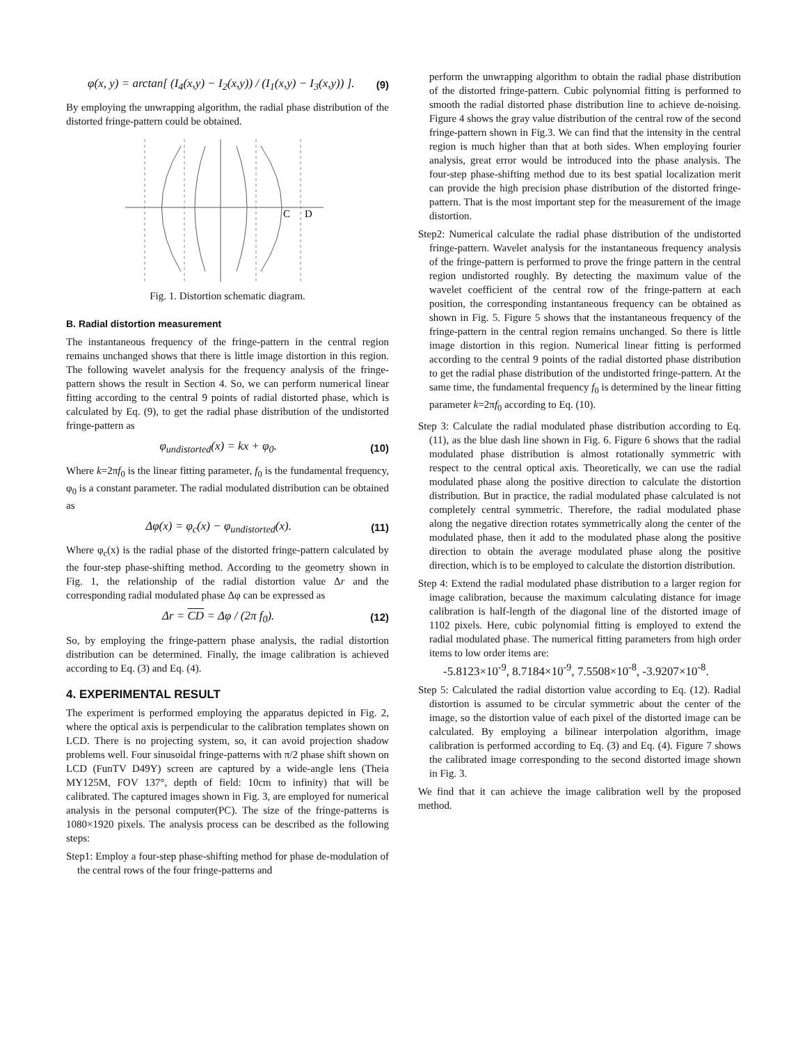φ(x, y) = arctan[ (I<sub>4</sub>(x,y) − I<sub>2</sub>(x,y)) / (I<sub>1</sub>(x,y) − I<sub>3</sub>(x,y)) ]. (9)
By employing the unwrapping algorithm, the radial phase distribution of the distorted fringe-pattern could be obtained.
C
D
Fig. 1. Distortion schematic diagram.
B. Radial distortion measurement
The instantaneous frequency of the fringe-pattern in the central region remains unchanged shows that there is little image distortion in this region. The following wavelet analysis for the frequency analysis of the fringe-pattern shows the result in Section 4. So, we can perform numerical linear fitting according to the central 9 points of radial distorted phase, which is calculated by Eq. (9), to get the radial phase distribution of the undistorted fringe-pattern as
φ<sub>undistorted</sub>(x) = kx + φ<sub>0</sub>. (10)
Where k=2πf<sub>0</sub> is the linear fitting parameter, f<sub>0</sub> is the fundamental frequency, φ<sub>0</sub> is a constant parameter. The radial modulated distribution can be obtained as
Δφ(x) = φ<sub>c</sub>(x) − φ<sub>undistorted</sub>(x). (11)
Where φ<sub>c</sub>(x) is the radial phase of the distorted fringe-pattern calculated by the four-step phase-shifting method. According to the geometry shown in Fig. 1, the relationship of the radial distortion value Δr and the corresponding radial modulated phase Δφ can be expressed as
Δr = CD = Δφ / (2π f<sub>0</sub>). (12)
So, by employing the fringe-pattern phase analysis, the radial distortion distribution can be determined. Finally, the image calibration is achieved according to Eq. (3) and Eq. (4).
4. EXPERIMENTAL RESULT
The experiment is performed employing the apparatus depicted in Fig. 2, where the optical axis is perpendicular to the calibration templates shown on LCD. There is no projecting system, so, it can avoid projection shadow problems well. Four sinusoidal fringe-patterns with π/2 phase shift shown on LCD (FunTV D49Y) screen are captured by a wide-angle lens (Theia MY125M, FOV 137°, depth of field: 10cm to infinity) that will be calibrated. The captured images shown in Fig. 3, are employed for numerical analysis in the personal computer(PC). The size of the fringe-patterns is 1080×1920 pixels. The analysis process can be described as the following steps:
Step1: Employ a four-step phase-shifting method for phase de-modulation of the central rows of the four fringe-patterns and
perform the unwrapping algorithm to obtain the radial phase distribution of the distorted fringe-pattern. Cubic polynomial fitting is performed to smooth the radial distorted phase distribution line to achieve de-noising. Figure 4 shows the gray value distribution of the central row of the second fringe-pattern shown in Fig.3. We can find that the intensity in the central region is much higher than that at both sides. When employing fourier analysis, great error would be introduced into the phase analysis. The four-step phase-shifting method due to its best spatial localization merit can provide the high precision phase distribution of the distorted fringe-pattern. That is the most important step for the measurement of the image distortion.
Step2: Numerical calculate the radial phase distribution of the undistorted fringe-pattern. Wavelet analysis for the instantaneous frequency analysis of the fringe-pattern is performed to prove the fringe pattern in the central region undistorted roughly. By detecting the maximum value of the wavelet coefficient of the central row of the fringe-pattern at each position, the corresponding instantaneous frequency can be obtained as shown in Fig. 5. Figure 5 shows that the instantaneous frequency of the fringe-pattern in the central region remains unchanged. So there is little image distortion in this region. Numerical linear fitting is performed according to the central 9 points of the radial distorted phase distribution to get the radial phase distribution of the undistorted fringe-pattern. At the same time, the fundamental frequency f<sub>0</sub> is determined by the linear fitting parameter k=2πf<sub>0</sub> according to Eq. (10).
Step 3: Calculate the radial modulated phase distribution according to Eq. (11), as the blue dash line shown in Fig. 6. Figure 6 shows that the radial modulated phase distribution is almost rotationally symmetric with respect to the central optical axis. Theoretically, we can use the radial modulated phase along the positive direction to calculate the distortion distribution. But in practice, the radial modulated phase calculated is not completely central symmetric. Therefore, the radial modulated phase along the negative direction rotates symmetrically along the center of the modulated phase, then it add to the modulated phase along the positive direction to obtain the average modulated phase along the positive direction, which is to be employed to calculate the distortion distribution.
Step 4: Extend the radial modulated phase distribution to a larger region for image calibration, because the maximum calculating distance for image calibration is half-length of the diagonal line of the distorted image of 1102 pixels. Here, cubic polynomial fitting is employed to extend the radial modulated phase. The numerical fitting parameters from high order items to low order items are:
-5.8123×10<sup>-9</sup>, 8.7184×10<sup>-9</sup>, 7.5508×10<sup>-8</sup>, -3.9207×10<sup>-8</sup>.
Step 5: Calculated the radial distortion value according to Eq. (12). Radial distortion is assumed to be circular symmetric about the center of the image, so the distortion value of each pixel of the distorted image can be calculated. By employing a bilinear interpolation algorithm, image calibration is performed according to Eq. (3) and Eq. (4). Figure 7 shows the calibrated image corresponding to the second distorted image shown in Fig. 3.
We find that it can achieve the image calibration well by the proposed method.